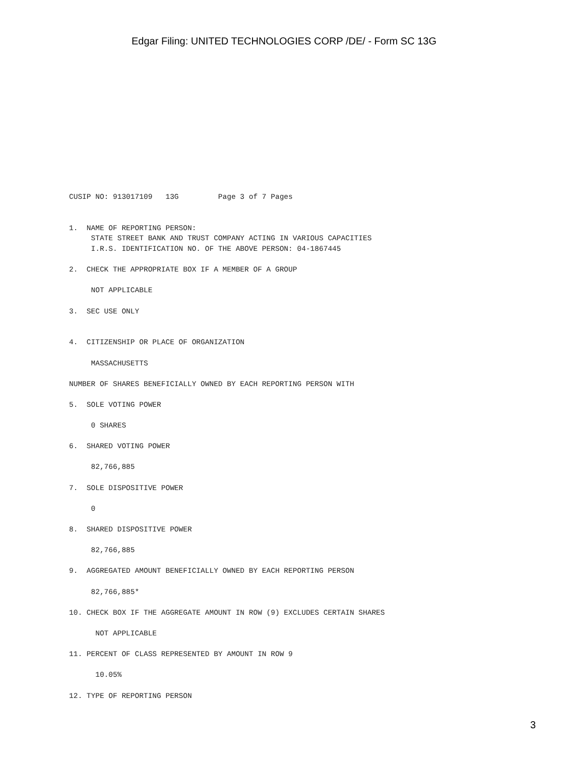Edgar Filing: UNITED TECHNOLOGIES CORP /DE/ - Form SC 13G
CUSIP NO: 913017109   13G         Page 3 of 7 Pages


1.  NAME OF REPORTING PERSON:
     STATE STREET BANK AND TRUST COMPANY ACTING IN VARIOUS CAPACITIES
     I.R.S. IDENTIFICATION NO. OF THE ABOVE PERSON: 04-1867445

2.  CHECK THE APPROPRIATE BOX IF A MEMBER OF A GROUP

     NOT APPLICABLE

3.  SEC USE ONLY


4.  CITIZENSHIP OR PLACE OF ORGANIZATION

     MASSACHUSETTS

NUMBER OF SHARES BENEFICIALLY OWNED BY EACH REPORTING PERSON WITH

5.  SOLE VOTING POWER

     0 SHARES

6.  SHARED VOTING POWER

     82,766,885

7.  SOLE DISPOSITIVE POWER

     0

8.  SHARED DISPOSITIVE POWER

     82,766,885

9.  AGGREGATED AMOUNT BENEFICIALLY OWNED BY EACH REPORTING PERSON

     82,766,885*

10. CHECK BOX IF THE AGGREGATE AMOUNT IN ROW (9) EXCLUDES CERTAIN SHARES

      NOT APPLICABLE

11. PERCENT OF CLASS REPRESENTED BY AMOUNT IN ROW 9

      10.05%

12. TYPE OF REPORTING PERSON
3